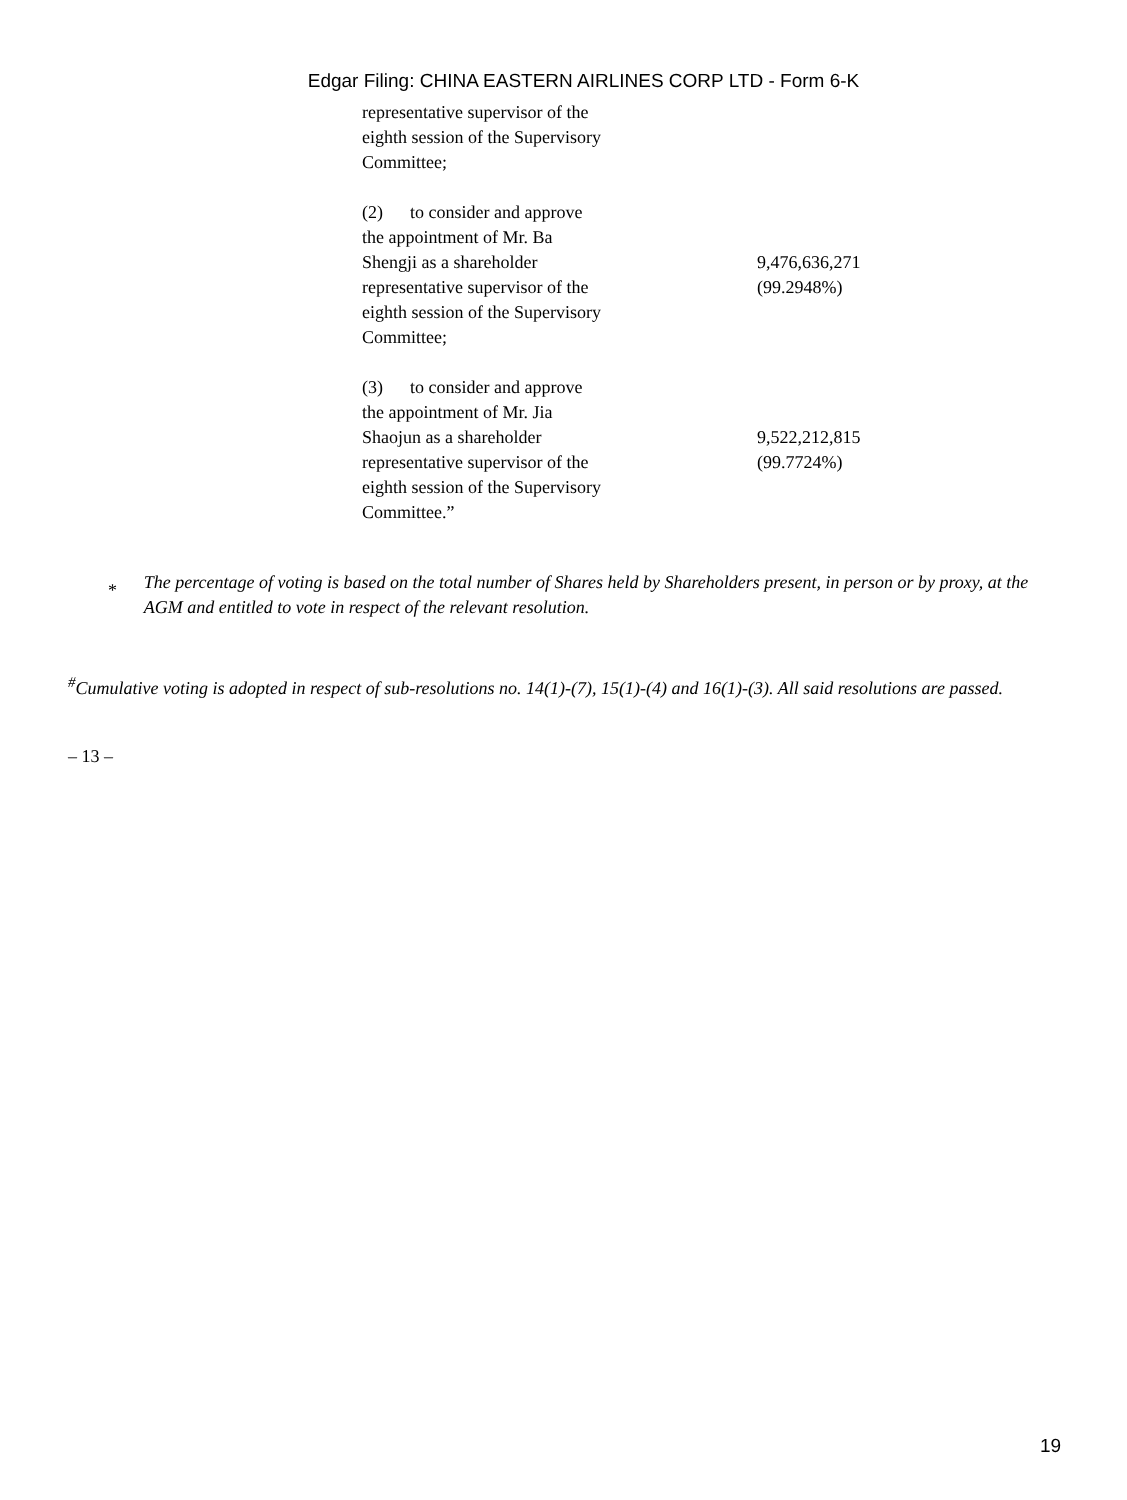Edgar Filing: CHINA EASTERN AIRLINES CORP LTD - Form 6-K
| representative supervisor of the eighth session of the Supervisory Committee; | |
| (2) to consider and approve the appointment of Mr. Ba Shengji as a shareholder representative supervisor of the eighth session of the Supervisory Committee; | 9,476,636,271 (99.2948%) |
| (3) to consider and approve the appointment of Mr. Jia Shaojun as a shareholder representative supervisor of the eighth session of the Supervisory Committee.” | 9,522,212,815 (99.7724%) |
*
The percentage of voting is based on the total number of Shares held by Shareholders present, in person or by proxy, at the AGM and entitled to vote in respect of the relevant resolution.
<sup>#</sup> Cumulative voting is adopted in respect of sub-resolutions no. 14(1)-(7), 15(1)-(4) and 16(1)-(3). All said resolutions are passed.
– 13 –
19